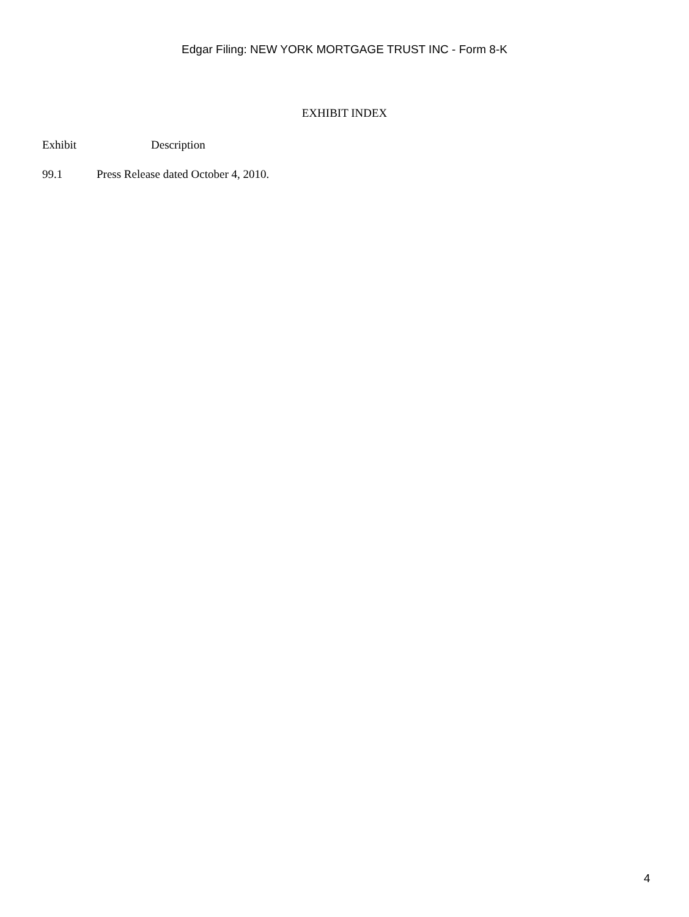Edgar Filing: NEW YORK MORTGAGE TRUST INC - Form 8-K
EXHIBIT INDEX
Exhibit Description
99.1 Press Release dated October 4, 2010.
4